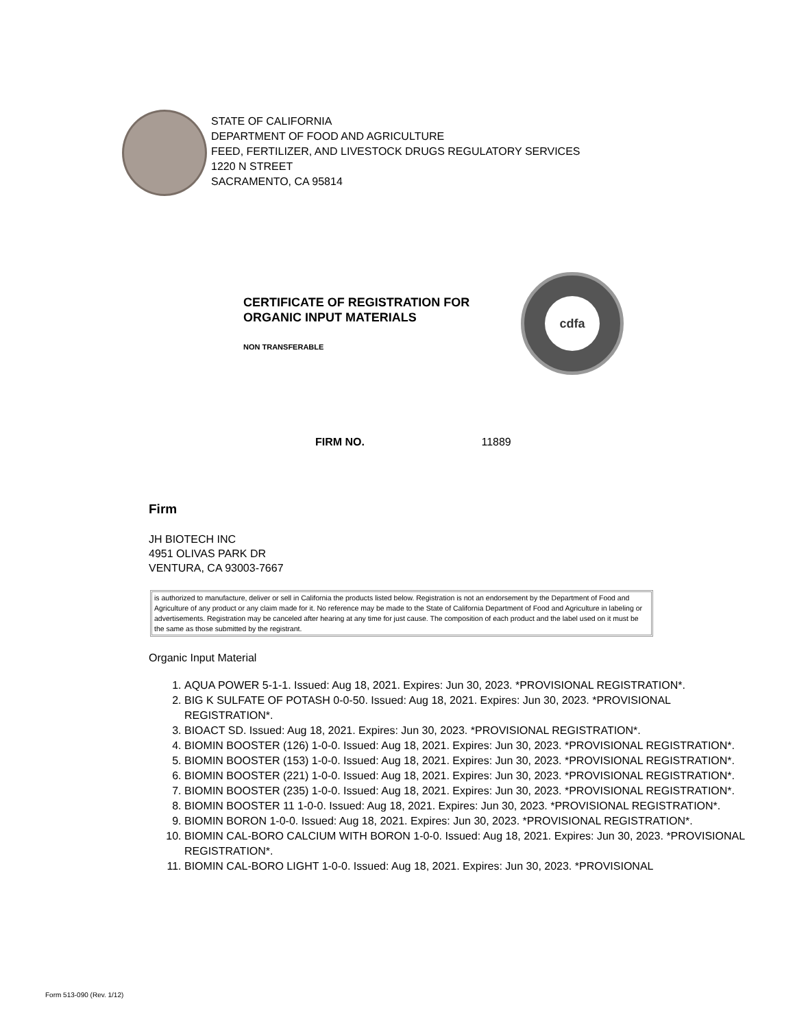STATE OF CALIFORNIA
DEPARTMENT OF FOOD AND AGRICULTURE
FEED, FERTILIZER, AND LIVESTOCK DRUGS REGULATORY SERVICES
1220 N STREET
SACRAMENTO, CA 95814
CERTIFICATE OF REGISTRATION FOR
ORGANIC INPUT MATERIALS
NON TRANSFERABLE
cdfa
FIRM NO. 11889
Firm
JH BIOTECH INC
4951 OLIVAS PARK DR
VENTURA, CA 93003-7667
is authorized to manufacture, deliver or sell in California the products listed below. Registration is not an endorsement by the Department of Food and Agriculture of any product or any claim made for it. No reference may be made to the State of California Department of Food and Agriculture in labeling or advertisements. Registration may be canceled after hearing at any time for just cause. The composition of each product and the label used on it must be the same as those submitted by the registrant.
Organic Input Material
1. AQUA POWER 5-1-1. Issued: Aug 18, 2021. Expires: Jun 30, 2023. *PROVISIONAL REGISTRATION*.
2. BIG K SULFATE OF POTASH 0-0-50. Issued: Aug 18, 2021. Expires: Jun 30, 2023. *PROVISIONAL REGISTRATION*.
3. BIOACT SD. Issued: Aug 18, 2021. Expires: Jun 30, 2023. *PROVISIONAL REGISTRATION*.
4. BIOMIN BOOSTER (126) 1-0-0. Issued: Aug 18, 2021. Expires: Jun 30, 2023. *PROVISIONAL REGISTRATION*.
5. BIOMIN BOOSTER (153) 1-0-0. Issued: Aug 18, 2021. Expires: Jun 30, 2023. *PROVISIONAL REGISTRATION*.
6. BIOMIN BOOSTER (221) 1-0-0. Issued: Aug 18, 2021. Expires: Jun 30, 2023. *PROVISIONAL REGISTRATION*.
7. BIOMIN BOOSTER (235) 1-0-0. Issued: Aug 18, 2021. Expires: Jun 30, 2023. *PROVISIONAL REGISTRATION*.
8. BIOMIN BOOSTER 11 1-0-0. Issued: Aug 18, 2021. Expires: Jun 30, 2023. *PROVISIONAL REGISTRATION*.
9. BIOMIN BORON 1-0-0. Issued: Aug 18, 2021. Expires: Jun 30, 2023. *PROVISIONAL REGISTRATION*.
10. BIOMIN CAL-BORO CALCIUM WITH BORON 1-0-0. Issued: Aug 18, 2021. Expires: Jun 30, 2023. *PROVISIONAL REGISTRATION*.
11. BIOMIN CAL-BORO LIGHT 1-0-0. Issued: Aug 18, 2021. Expires: Jun 30, 2023. *PROVISIONAL
Form 513-090 (Rev. 1/12)